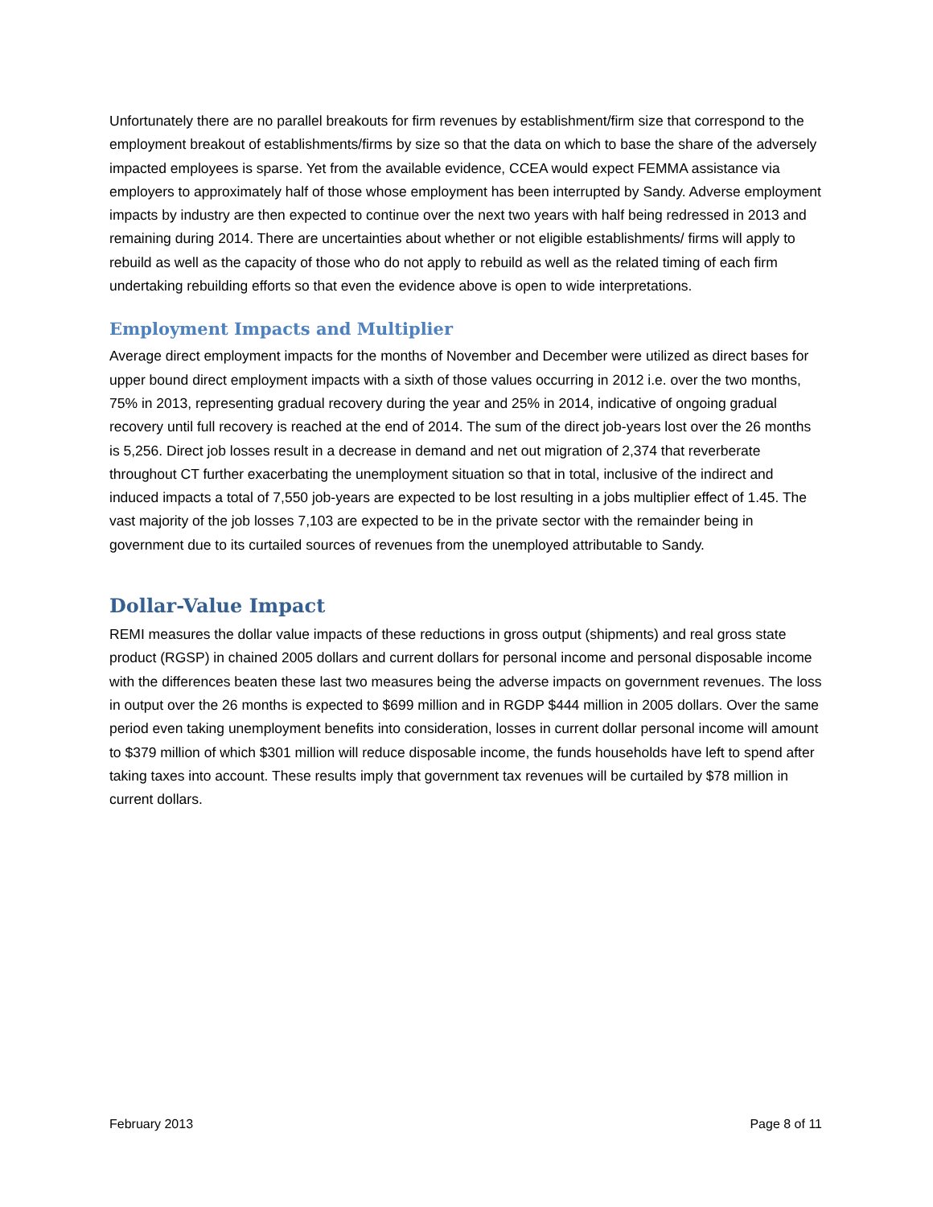Unfortunately there are no parallel breakouts for firm revenues by establishment/firm size that correspond to the employment breakout of establishments/firms by size so that the data on which to base the share of the adversely impacted employees is sparse. Yet from the available evidence, CCEA would expect FEMMA assistance via employers to approximately half of those whose employment has been interrupted by Sandy. Adverse employment impacts by industry are then expected to continue over the next two years with half being redressed in 2013 and remaining during 2014. There are uncertainties about whether or not eligible establishments/ firms will apply to rebuild as well as the capacity of those who do not apply to rebuild as well as the related timing of each firm undertaking rebuilding efforts so that even the evidence above is open to wide interpretations.
Employment Impacts and Multiplier
Average direct employment impacts for the months of November and December were utilized as direct bases for upper bound direct employment impacts with a sixth of those values occurring in 2012 i.e. over the two months, 75% in 2013, representing gradual recovery during the year and 25% in 2014, indicative of ongoing gradual recovery until full recovery is reached at the end of 2014. The sum of the direct job-years lost over the 26 months is 5,256. Direct job losses result in a decrease in demand and net out migration of 2,374 that reverberate throughout CT further exacerbating the unemployment situation so that in total, inclusive of the indirect and induced impacts a total of 7,550 job-years are expected to be lost resulting in a jobs multiplier effect of 1.45. The vast majority of the job losses 7,103 are expected to be in the private sector with the remainder being in government due to its curtailed sources of revenues from the unemployed attributable to Sandy.
Dollar-Value Impact
REMI measures the dollar value impacts of these reductions in gross output (shipments) and real gross state product (RGSP) in chained 2005 dollars and current dollars for personal income and personal disposable income with the differences beaten these last two measures being the adverse impacts on government revenues. The loss in output over the 26 months is expected to $699 million and in RGDP $444 million in 2005 dollars. Over the same period even taking unemployment benefits into consideration, losses in current dollar personal income will amount to $379 million of which $301 million will reduce disposable income, the funds households have left to spend after taking taxes into account. These results imply that government tax revenues will be curtailed by $78 million in current dollars.
February 2013 Page 8 of 11